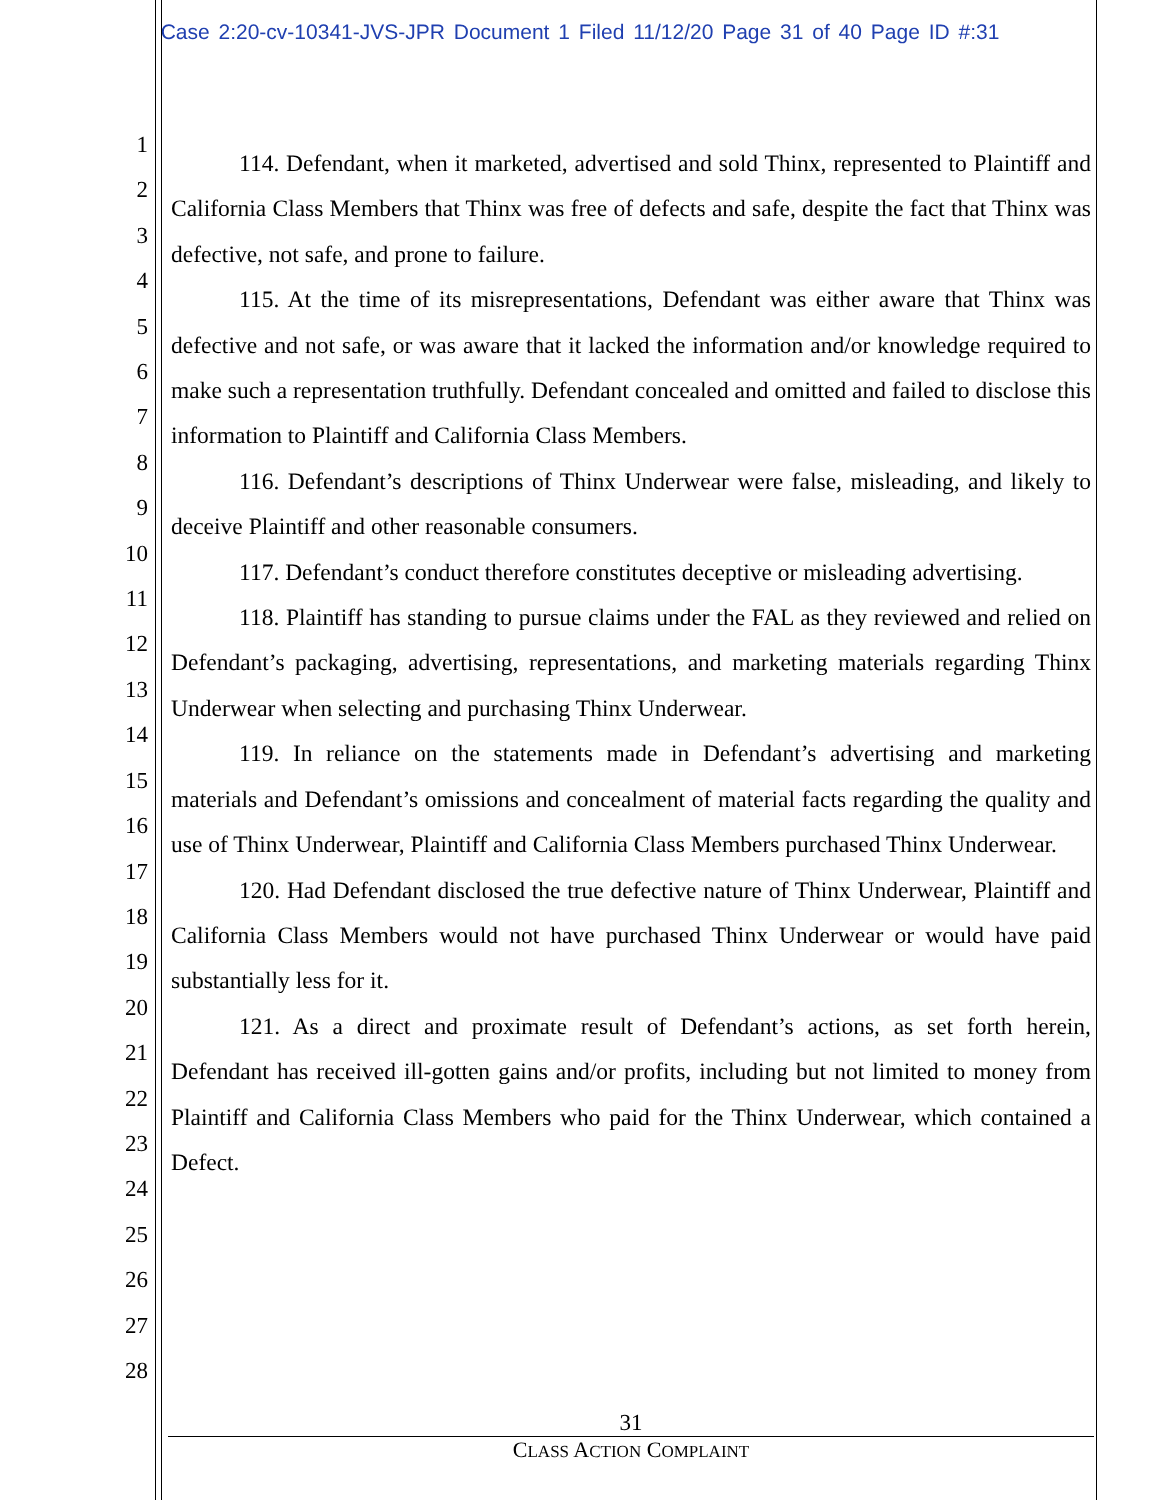Case 2:20-cv-10341-JVS-JPR Document 1 Filed 11/12/20 Page 31 of 40 Page ID #:31
1
2
3
4
5
6
7
8
9
10
11
12
13
14
15
16
17
18
19
20
21
22
23
24
25
26
27
28
114. Defendant, when it marketed, advertised and sold Thinx, represented to Plaintiff and California Class Members that Thinx was free of defects and safe, despite the fact that Thinx was defective, not safe, and prone to failure.
115. At the time of its misrepresentations, Defendant was either aware that Thinx was defective and not safe, or was aware that it lacked the information and/or knowledge required to make such a representation truthfully. Defendant concealed and omitted and failed to disclose this information to Plaintiff and California Class Members.
116. Defendant’s descriptions of Thinx Underwear were false, misleading, and likely to deceive Plaintiff and other reasonable consumers.
117. Defendant’s conduct therefore constitutes deceptive or misleading advertising.
118. Plaintiff has standing to pursue claims under the FAL as they reviewed and relied on Defendant’s packaging, advertising, representations, and marketing materials regarding Thinx Underwear when selecting and purchasing Thinx Underwear.
119. In reliance on the statements made in Defendant’s advertising and marketing materials and Defendant’s omissions and concealment of material facts regarding the quality and use of Thinx Underwear, Plaintiff and California Class Members purchased Thinx Underwear.
120. Had Defendant disclosed the true defective nature of Thinx Underwear, Plaintiff and California Class Members would not have purchased Thinx Underwear or would have paid substantially less for it.
121. As a direct and proximate result of Defendant’s actions, as set forth herein, Defendant has received ill-gotten gains and/or profits, including but not limited to money from Plaintiff and California Class Members who paid for the Thinx Underwear, which contained a Defect.
31
CLASS ACTION COMPLAINT